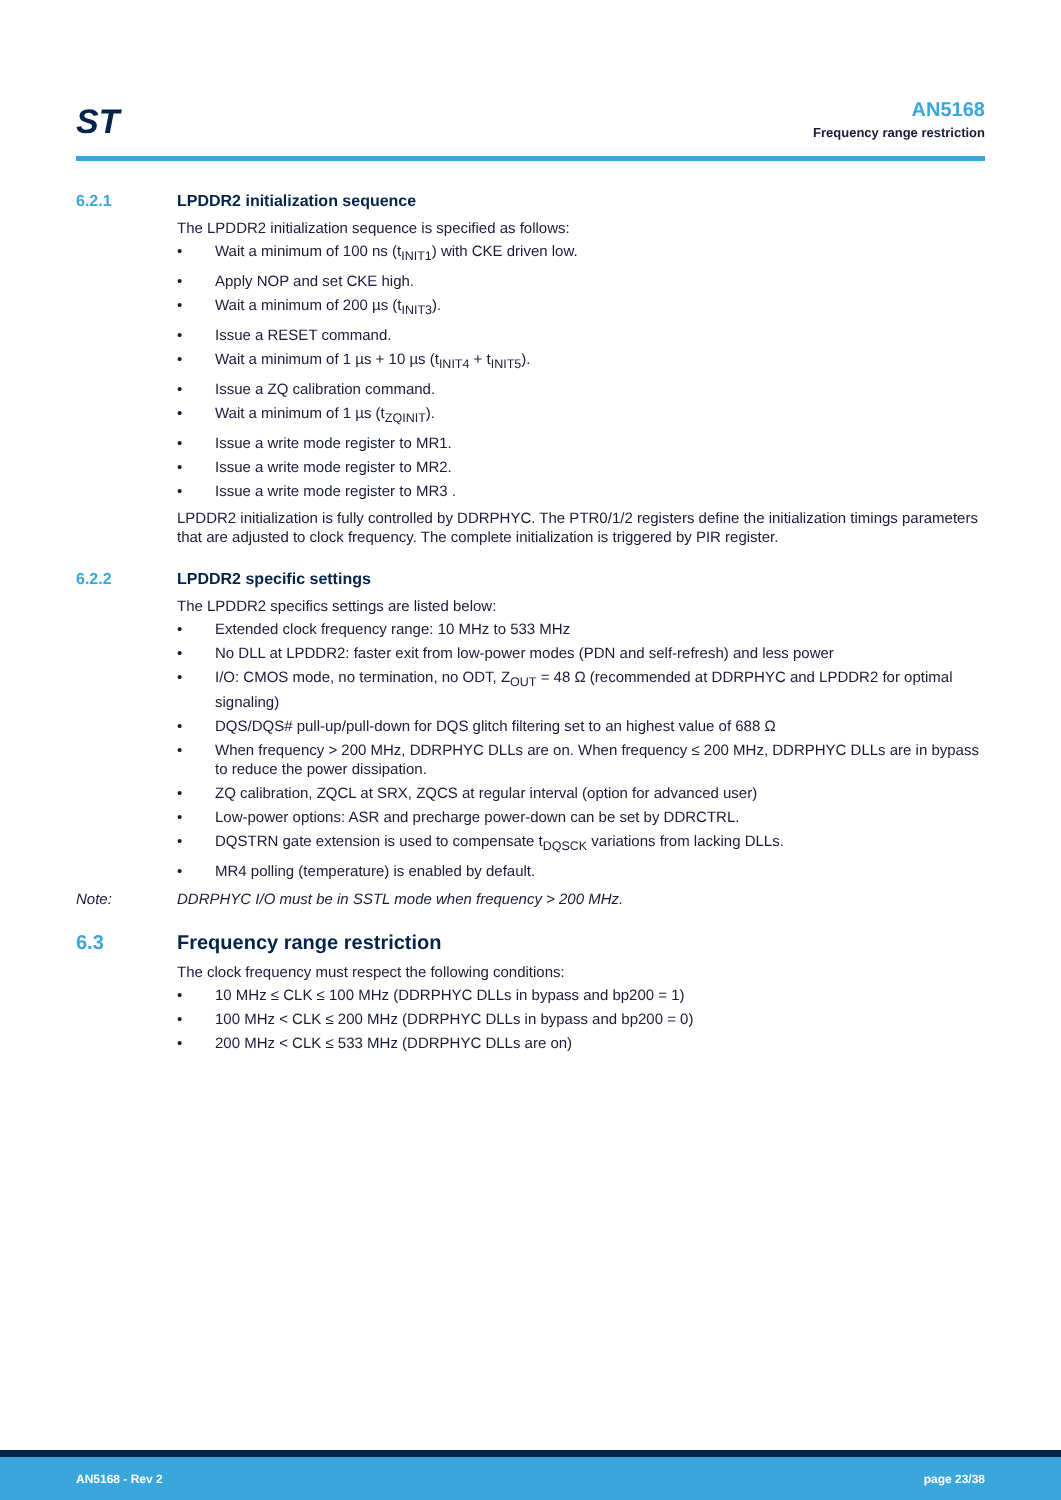ST
AN5168
Frequency range restriction
6.2.1 LPDDR2 initialization sequence
The LPDDR2 initialization sequence is specified as follows:
• Wait a minimum of 100 ns (t<sub>INIT1</sub>) with CKE driven low.
• Apply NOP and set CKE high.
• Wait a minimum of 200 µs (t<sub>INIT3</sub>).
• Issue a RESET command.
• Wait a minimum of 1 µs + 10 µs (t<sub>INIT4</sub> + t<sub>INIT5</sub>).
• Issue a ZQ calibration command.
• Wait a minimum of 1 µs (t<sub>ZQINIT</sub>).
• Issue a write mode register to MR1.
• Issue a write mode register to MR2.
• Issue a write mode register to MR3 .
LPDDR2 initialization is fully controlled by DDRPHYC. The PTR0/1/2 registers define the initialization timings parameters that are adjusted to clock frequency. The complete initialization is triggered by PIR register.
6.2.2 LPDDR2 specific settings
The LPDDR2 specifics settings are listed below:
• Extended clock frequency range: 10 MHz to 533 MHz
• No DLL at LPDDR2: faster exit from low-power modes (PDN and self-refresh) and less power
• I/O: CMOS mode, no termination, no ODT, Z<sub>OUT</sub> = 48 Ω (recommended at DDRPHYC and LPDDR2 for optimal signaling)
• DQS/DQS# pull-up/pull-down for DQS glitch filtering set to an highest value of 688 Ω
• When frequency > 200 MHz, DDRPHYC DLLs are on. When frequency ≤ 200 MHz, DDRPHYC DLLs are in bypass to reduce the power dissipation.
• ZQ calibration, ZQCL at SRX, ZQCS at regular interval (option for advanced user)
• Low-power options: ASR and precharge power-down can be set by DDRCTRL.
• DQSTRN gate extension is used to compensate t<sub>DQSCK</sub> variations from lacking DLLs.
• MR4 polling (temperature) is enabled by default.
Note: DDRPHYC I/O must be in SSTL mode when frequency > 200 MHz.
6.3 Frequency range restriction
The clock frequency must respect the following conditions:
• 10 MHz ≤ CLK ≤ 100 MHz (DDRPHYC DLLs in bypass and bp200 = 1)
• 100 MHz < CLK ≤ 200 MHz (DDRPHYC DLLs in bypass and bp200 = 0)
• 200 MHz < CLK ≤ 533 MHz (DDRPHYC DLLs are on)
AN5168 - Rev 2 page 23/38